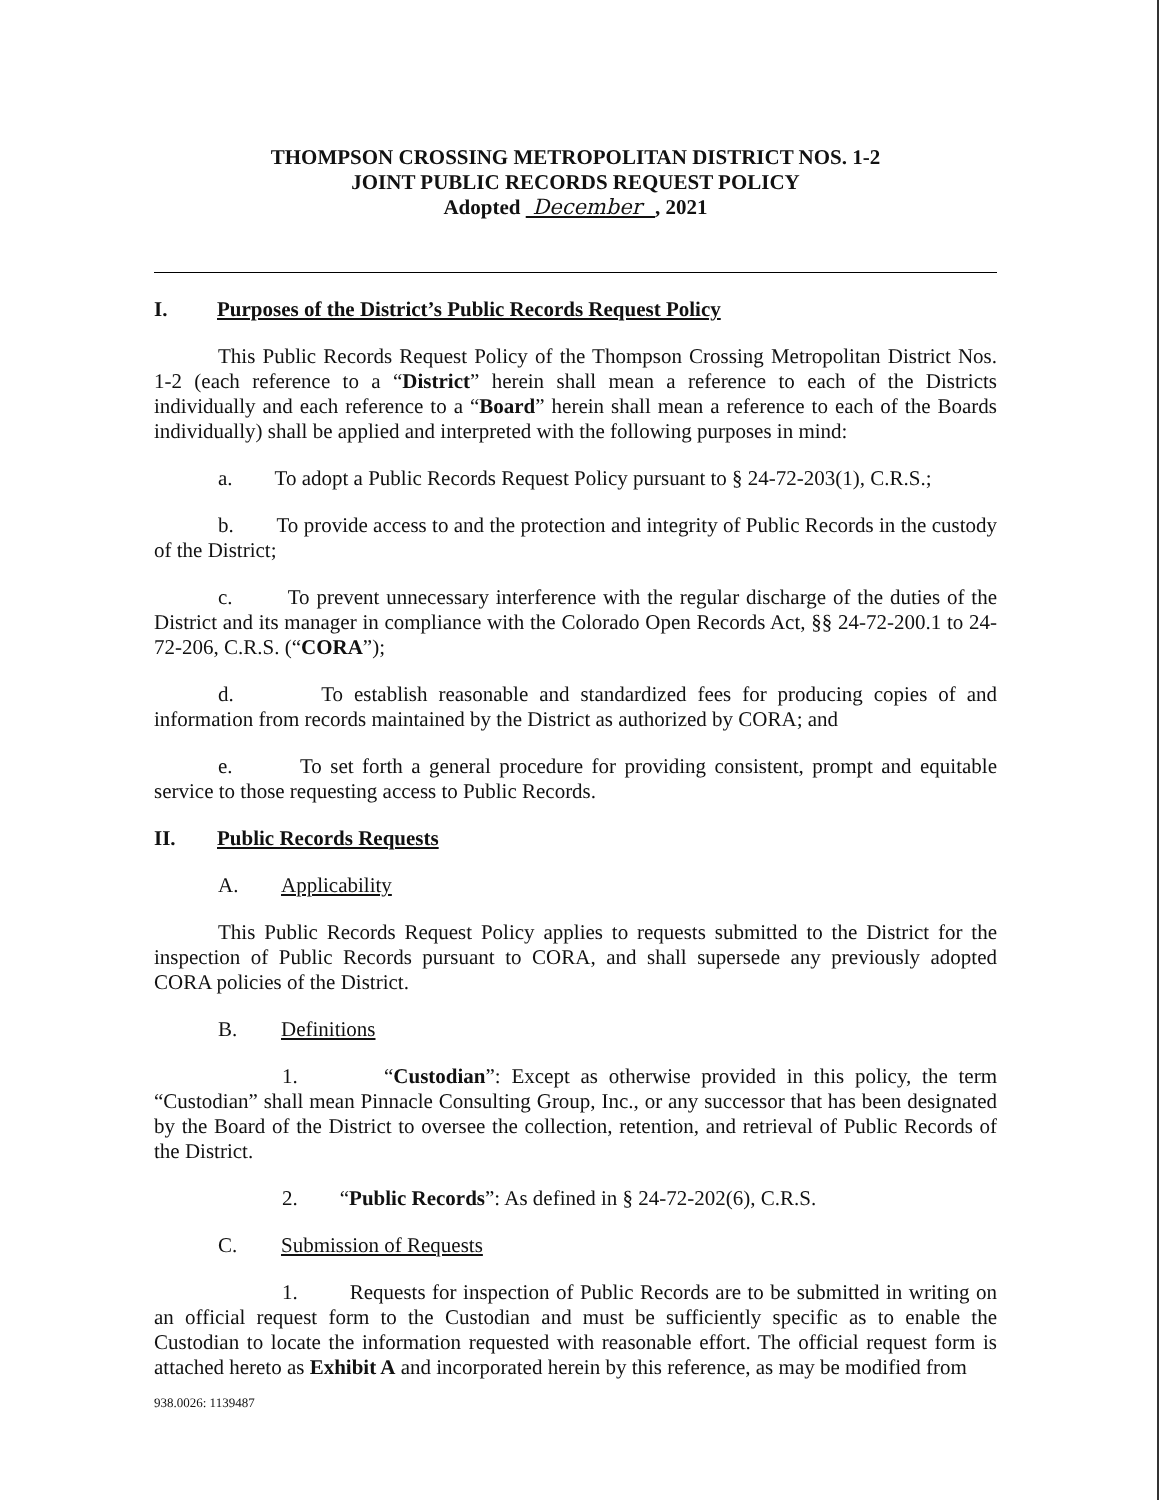THOMPSON CROSSING METROPOLITAN DISTRICT NOS. 1-2
JOINT PUBLIC RECORDS REQUEST POLICY
Adopted December , 2021
I. Purposes of the District’s Public Records Request Policy
This Public Records Request Policy of the Thompson Crossing Metropolitan District Nos. 1-2 (each reference to a “District” herein shall mean a reference to each of the Districts individually and each reference to a “Board” herein shall mean a reference to each of the Boards individually) shall be applied and interpreted with the following purposes in mind:
a. To adopt a Public Records Request Policy pursuant to § 24-72-203(1), C.R.S.;
b. To provide access to and the protection and integrity of Public Records in the custody of the District;
c. To prevent unnecessary interference with the regular discharge of the duties of the District and its manager in compliance with the Colorado Open Records Act, §§ 24-72-200.1 to 24-72-206, C.R.S. (“CORA”);
d. To establish reasonable and standardized fees for producing copies of and information from records maintained by the District as authorized by CORA; and
e. To set forth a general procedure for providing consistent, prompt and equitable service to those requesting access to Public Records.
II. Public Records Requests
A. Applicability
This Public Records Request Policy applies to requests submitted to the District for the inspection of Public Records pursuant to CORA, and shall supersede any previously adopted CORA policies of the District.
B. Definitions
1. “Custodian”: Except as otherwise provided in this policy, the term “Custodian” shall mean Pinnacle Consulting Group, Inc., or any successor that has been designated by the Board of the District to oversee the collection, retention, and retrieval of Public Records of the District.
2. “Public Records”: As defined in § 24-72-202(6), C.R.S.
C. Submission of Requests
1. Requests for inspection of Public Records are to be submitted in writing on an official request form to the Custodian and must be sufficiently specific as to enable the Custodian to locate the information requested with reasonable effort. The official request form is attached hereto as Exhibit A and incorporated herein by this reference, as may be modified from
938.0026: 1139487